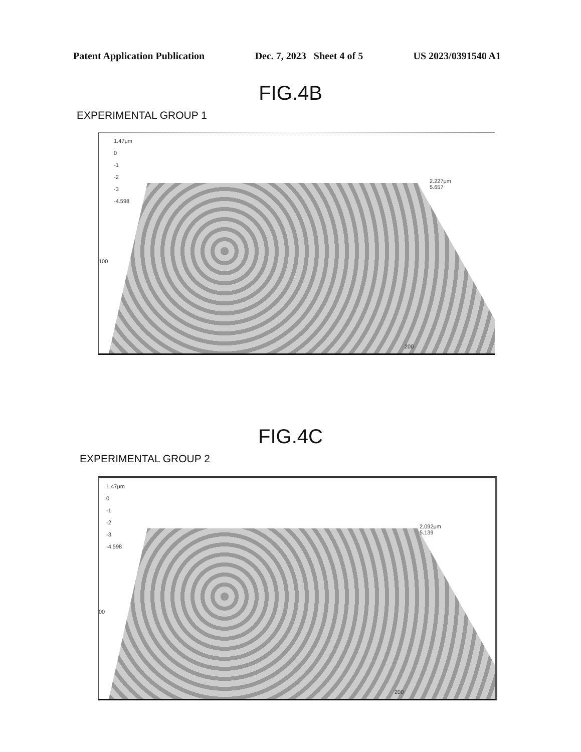Patent Application Publication Dec. 7, 2023 Sheet 4 of 5 US 2023/0391540 A1
FIG.4B
EXPERIMENTAL GROUP 1
1.47μm
0
-1
-2
-3
-4.598
2.227μm
5.657
100
200
FIG.4C
EXPERIMENTAL GROUP 2
1.47μm
0
-1
-2
-3
-4.598
2.092μm
5.139
00
200